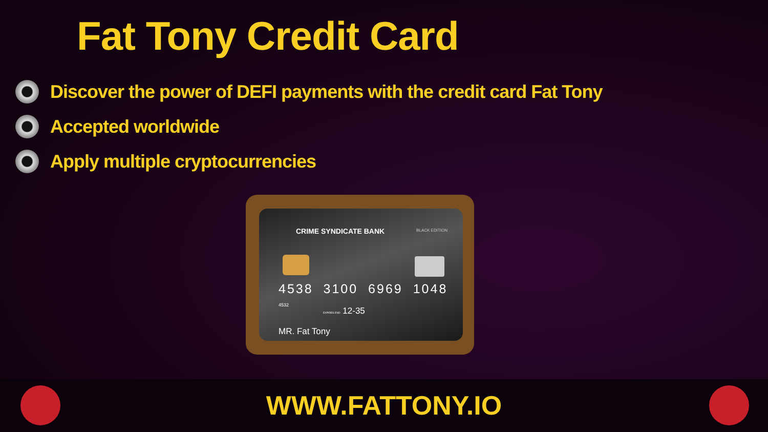Fat Tony Credit Card
Discover the power of DEFI payments with the credit card Fat Tony
Accepted worldwide
Apply multiple cryptocurrencies
CRIME SYNDICATE BANK BLACK EDITION
4538 3100 6969 1048
4532
EXPIRES END 12-35
MR. Fat Tony
WWW.FATTONY.IO